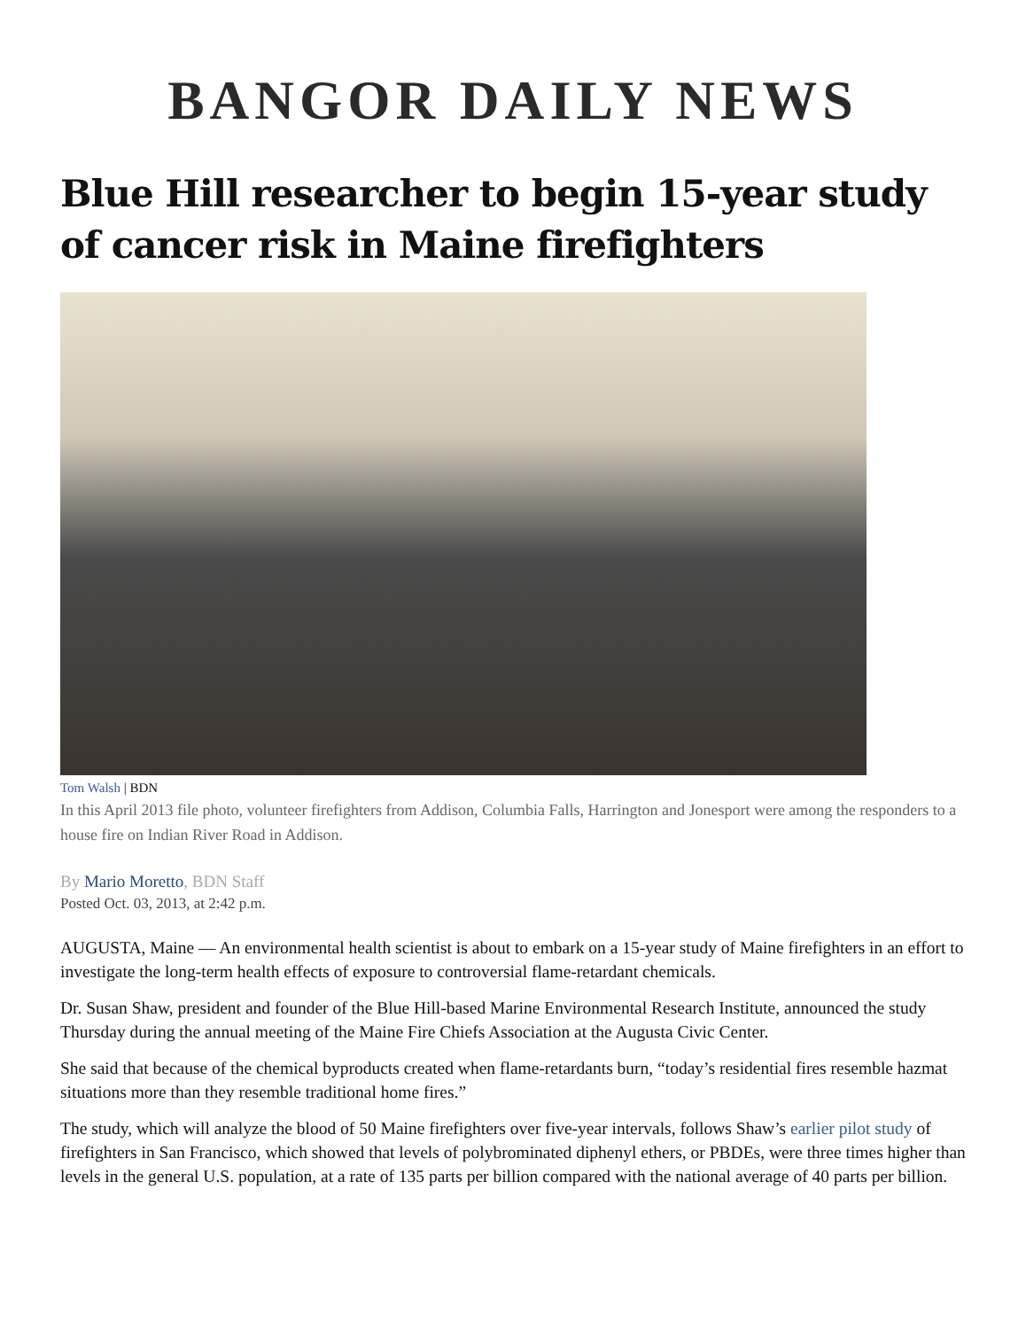BANGOR DAILY NEWS
Blue Hill researcher to begin 15-year study of cancer risk in Maine firefighters
Tom Walsh | BDN
In this April 2013 file photo, volunteer firefighters from Addison, Columbia Falls, Harrington and Jonesport were among the responders to a house fire on Indian River Road in Addison.
By Mario Moretto, BDN Staff
Posted Oct. 03, 2013, at 2:42 p.m.
AUGUSTA, Maine — An environmental health scientist is about to embark on a 15-year study of Maine firefighters in an effort to investigate the long-term health effects of exposure to controversial flame-retardant chemicals.
Dr. Susan Shaw, president and founder of the Blue Hill-based Marine Environmental Research Institute, announced the study Thursday during the annual meeting of the Maine Fire Chiefs Association at the Augusta Civic Center.
She said that because of the chemical byproducts created when flame-retardants burn, “today’s residential fires resemble hazmat situations more than they resemble traditional home fires.”
The study, which will analyze the blood of 50 Maine firefighters over five-year intervals, follows Shaw’s earlier pilot study of firefighters in San Francisco, which showed that levels of polybrominated diphenyl ethers, or PBDEs, were three times higher than levels in the general U.S. population, at a rate of 135 parts per billion compared with the national average of 40 parts per billion.